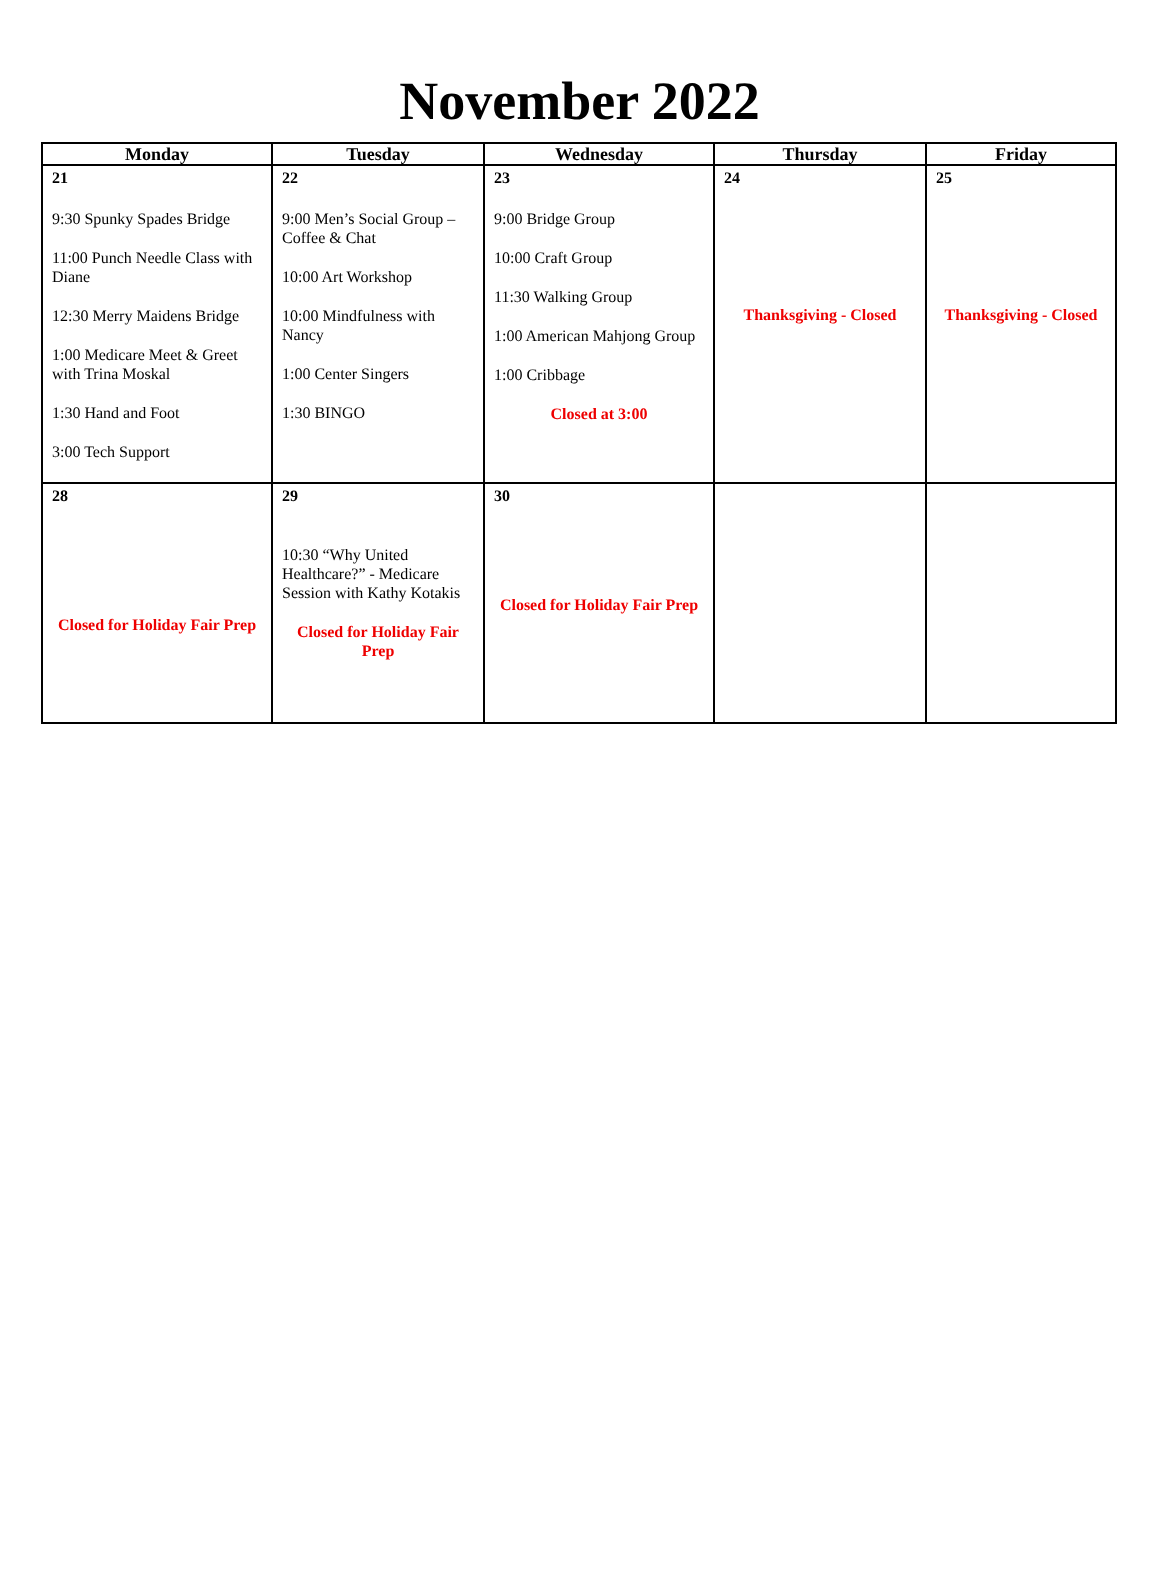November 2022
| Monday | Tuesday | Wednesday | Thursday | Friday |
| --- | --- | --- | --- | --- |
| 21 9:30 Spunky Spades Bridge 11:00 Punch Needle Class with Diane 12:30 Merry Maidens Bridge 1:00 Medicare Meet & Greet with Trina Moskal 1:30 Hand and Foot 3:00 Tech Support | 22 9:00 Men’s Social Group – Coffee & Chat 10:00 Art Workshop 10:00 Mindfulness with Nancy 1:00 Center Singers 1:30 BINGO | 23 9:00 Bridge Group 10:00 Craft Group 11:30 Walking Group 1:00 American Mahjong Group 1:00 Cribbage Closed at 3:00 | 24 Thanksgiving - Closed | 25 Thanksgiving - Closed |
| 28 Closed for Holiday Fair Prep | 29 10:30 “Why United Healthcare?” - Medicare Session with Kathy Kotakis Closed for Holiday Fair Prep | 30 Closed for Holiday Fair Prep | | |